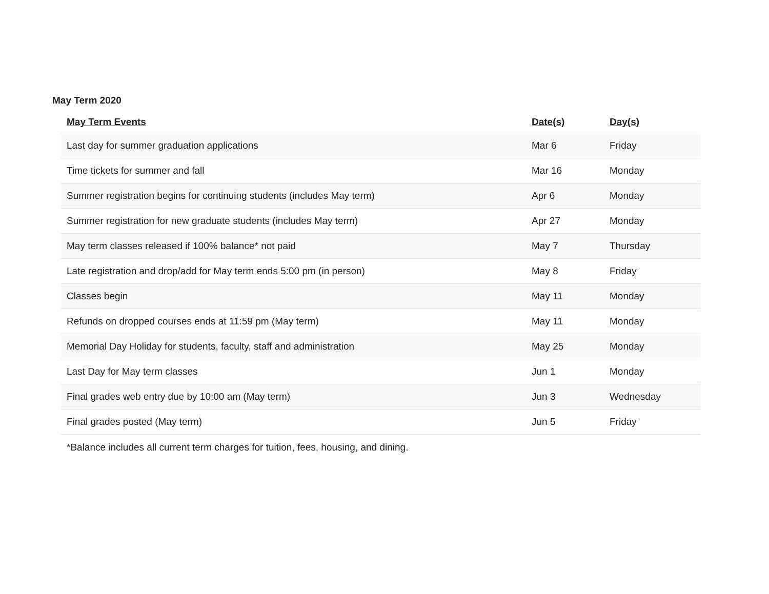May Term 2020
| May Term Events | Date(s) | Day(s) |
| --- | --- | --- |
| Last day for summer graduation applications | Mar 6 | Friday |
| Time tickets for summer and fall | Mar 16 | Monday |
| Summer registration begins for continuing students (includes May term) | Apr 6 | Monday |
| Summer registration for new graduate students (includes May term) | Apr 27 | Monday |
| May term classes released if 100% balance* not paid | May 7 | Thursday |
| Late registration and drop/add for May term ends 5:00 pm (in person) | May 8 | Friday |
| Classes begin | May 11 | Monday |
| Refunds on dropped courses ends at 11:59 pm (May term) | May 11 | Monday |
| Memorial Day Holiday for students, faculty, staff and administration | May 25 | Monday |
| Last Day for May term classes | Jun 1 | Monday |
| Final grades web entry due by 10:00 am (May term) | Jun 3 | Wednesday |
| Final grades posted (May term) | Jun 5 | Friday |
*Balance includes all current term charges for tuition, fees, housing, and dining.